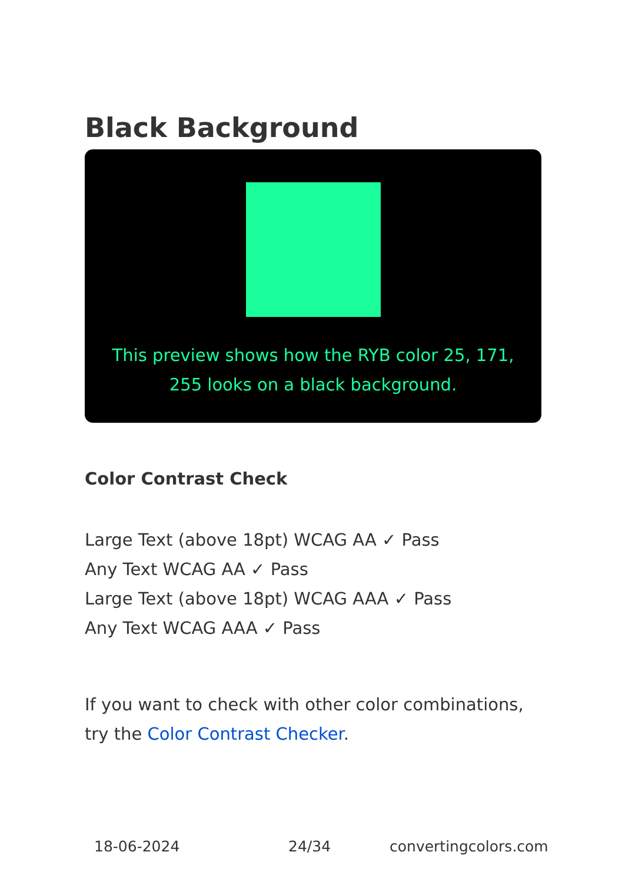Black Background
This preview shows how the RYB color 25, 171, 255 looks on a black background.
Color Contrast Check
Large Text (above 18pt) WCAG AA ✓ Pass
Any Text WCAG AA ✓ Pass
Large Text (above 18pt) WCAG AAA ✓ Pass
Any Text WCAG AAA ✓ Pass
If you want to check with other color combinations, try the Color Contrast Checker.
18-06-2024 24/34 convertingcolors.com